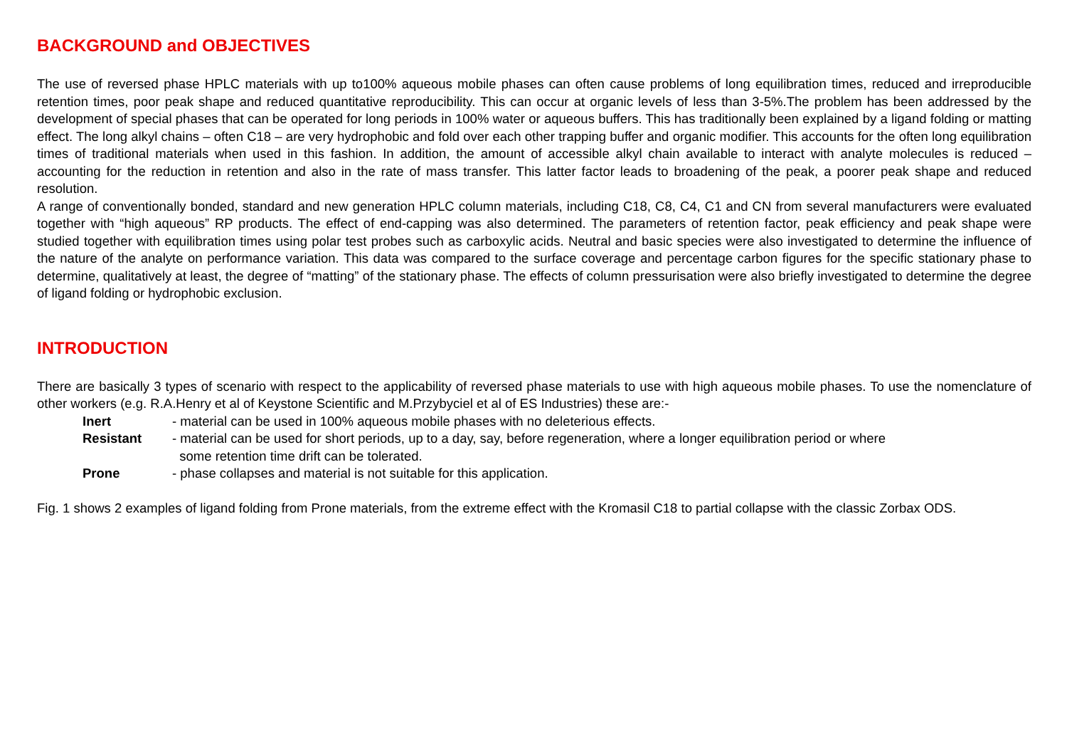BACKGROUND and OBJECTIVES
The use of reversed phase HPLC materials with up to100% aqueous mobile phases can often cause problems of long equilibration times, reduced and irreproducible retention times, poor peak shape and reduced quantitative reproducibility. This can occur at organic levels of less than 3-5%.The problem has been addressed by the development of special phases that can be operated for long periods in 100% water or aqueous buffers. This has traditionally been explained by a ligand folding or matting effect. The long alkyl chains – often C18 – are very hydrophobic and fold over each other trapping buffer and organic modifier. This accounts for the often long equilibration times of traditional materials when used in this fashion. In addition, the amount of accessible alkyl chain available to interact with analyte molecules is reduced – accounting for the reduction in retention and also in the rate of mass transfer. This latter factor leads to broadening of the peak, a poorer peak shape and reduced resolution.
A range of conventionally bonded, standard and new generation HPLC column materials, including C18, C8, C4, C1 and CN from several manufacturers were evaluated together with “high aqueous” RP products. The effect of end-capping was also determined. The parameters of retention factor, peak efficiency and peak shape were studied together with equilibration times using polar test probes such as carboxylic acids. Neutral and basic species were also investigated to determine the influence of the nature of the analyte on performance variation. This data was compared to the surface coverage and percentage carbon figures for the specific stationary phase to determine, qualitatively at least, the degree of “matting” of the stationary phase. The effects of column pressurisation were also briefly investigated to determine the degree of ligand folding or hydrophobic exclusion.
INTRODUCTION
There are basically 3 types of scenario with respect to the applicability of reversed phase materials to use with high aqueous mobile phases. To use the nomenclature of other workers (e.g. R.A.Henry et al of Keystone Scientific and M.Przybyciel et al of ES Industries) these are:-
Inert - material can be used in 100% aqueous mobile phases with no deleterious effects.
Resistant - material can be used for short periods, up to a day, say, before regeneration, where a longer equilibration period or where
some retention time drift can be tolerated.
Prone - phase collapses and material is not suitable for this application.
Fig. 1 shows 2 examples of ligand folding from Prone materials, from the extreme effect with the Kromasil C18 to partial collapse with the classic Zorbax ODS.